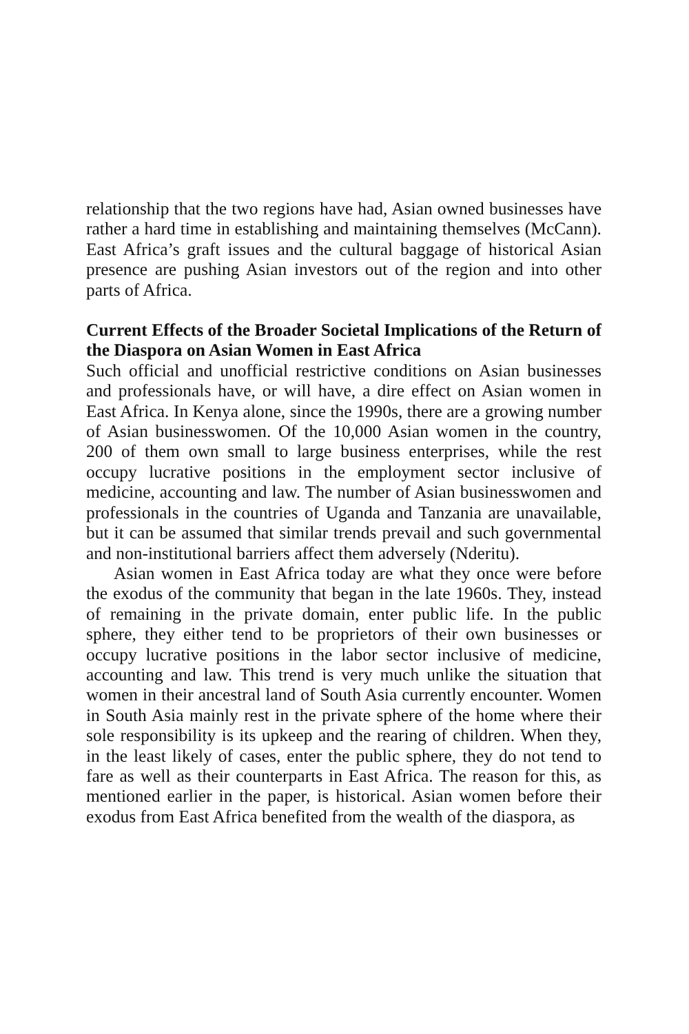relationship that the two regions have had, Asian owned businesses have rather a hard time in establishing and maintaining themselves (McCann). East Africa’s graft issues and the cultural baggage of historical Asian presence are pushing Asian investors out of the region and into other parts of Africa.
Current Effects of the Broader Societal Implications of the Return of the Diaspora on Asian Women in East Africa
Such official and unofficial restrictive conditions on Asian businesses and professionals have, or will have, a dire effect on Asian women in East Africa. In Kenya alone, since the 1990s, there are a growing number of Asian businesswomen. Of the 10,000 Asian women in the country, 200 of them own small to large business enterprises, while the rest occupy lucrative positions in the employment sector inclusive of medicine, accounting and law. The number of Asian businesswomen and professionals in the countries of Uganda and Tanzania are unavailable, but it can be assumed that similar trends prevail and such governmental and non-institutional barriers affect them adversely (Nderitu).
Asian women in East Africa today are what they once were before the exodus of the community that began in the late 1960s. They, instead of remaining in the private domain, enter public life. In the public sphere, they either tend to be proprietors of their own businesses or occupy lucrative positions in the labor sector inclusive of medicine, accounting and law. This trend is very much unlike the situation that women in their ancestral land of South Asia currently encounter. Women in South Asia mainly rest in the private sphere of the home where their sole responsibility is its upkeep and the rearing of children. When they, in the least likely of cases, enter the public sphere, they do not tend to fare as well as their counterparts in East Africa. The reason for this, as mentioned earlier in the paper, is historical. Asian women before their exodus from East Africa benefited from the wealth of the diaspora, as